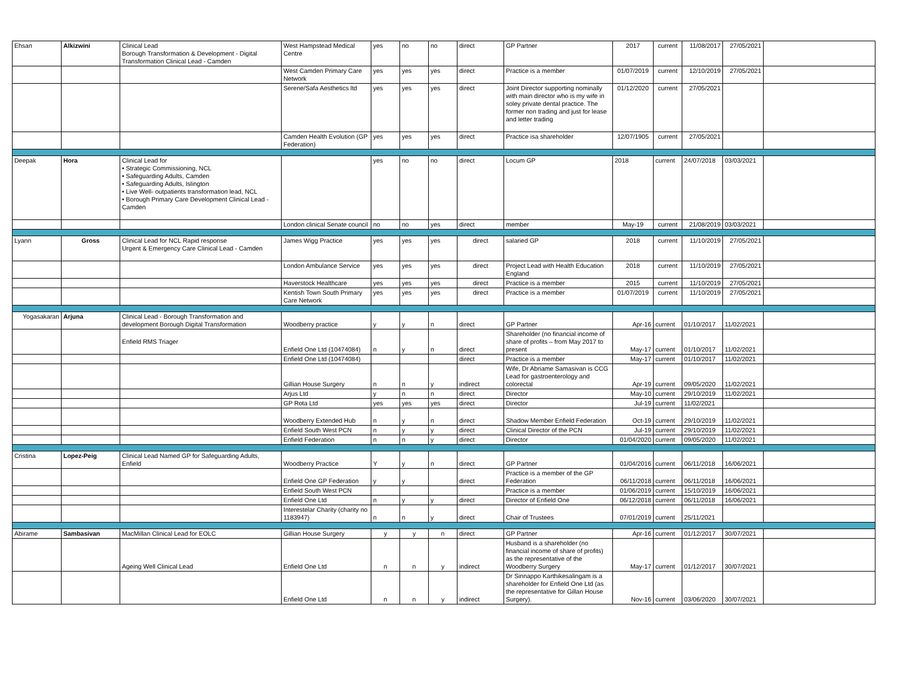| Ehsan | Alkizwini | Clinical Lead Borough Transformation & Development - Digital Transformation Clinical Lead - Camden | West Hampstead Medical Centre | yes | no | no | direct | GP Partner | 2017 | current | 11/08/2017 | 27/05/2021 | |
| | | | West Camden Primary Care Network | yes | yes | yes | direct | Practice is a member | 01/07/2019 | current | 12/10/2019 | 27/05/2021 | |
| | | | Serene/Safa Aesthetics ltd | yes | yes | yes | direct | Joint Director supporting nominally with main director who is my wife in soley private dental practice. The former non trading and just for lease and letter trading | 01/12/2020 | current | 27/05/2021 | | |
| | | | Camden Health Evolution (GP Federation) | yes | yes | yes | direct | Practice isa shareholder | 12/07/1905 | current | 27/05/2021 | | |
| Deepak | Hora | Clinical Lead for • Strategic Commissioning, NCL • Safeguarding Adults, Camden • Safeguarding Adults, Islington • Live Well- outpatients transformation lead, NCL • Borough Primary Care Development Clinical Lead - Camden | | yes | no | no | direct | Locum GP | 2018 | current | 24/07/2018 | 03/03/2021 | |
| | | | London clinical Senate council | no | no | yes | direct | member | May-19 | current | 21/08/2019 | 03/03/2021 | |
| Lyann | Gross | Clinical Lead for NCL Rapid response Urgent & Emergency Care Clinical Lead - Camden | James Wigg Practice | yes | yes | yes | direct | salaried GP | 2018 | current | 11/10/2019 | 27/05/2021 | |
| | | | London Ambulance Service | yes | yes | yes | direct | Project Lead with Health Education England | 2018 | current | 11/10/2019 | 27/05/2021 | |
| | | | Haverstock Healthcare | yes | yes | yes | direct | Practice is a member | 2015 | current | 11/10/2019 | 27/05/2021 | |
| | | | Kentish Town South Primary Care Network | yes | yes | yes | direct | Practice is a member | 01/07/2019 | current | 11/10/2019 | 27/05/2021 | |
| Yogasakaran | Arjuna | Clinical Lead - Borough Transformation and development Borough Digital Transformation | Woodberry practice | y | y | n | direct | GP Partner | Apr-16 | current | 01/10/2017 | 11/02/2021 | |
| | | Enfield RMS Triager | Enfield One Ltd (10474084) | n | y | n | direct | Shareholder (no financial income of share of profits – from May 2017 to present | May-17 | current | 01/10/2017 | 11/02/2021 | |
| | | | Enfield One Ltd (10474084) | | | | direct | Practice is a member | May-17 | current | 01/10/2017 | 11/02/2021 | |
| | | | Gillian House Surgery | n | n | y | indirect | Wife, Dr Abriame Samasivan is CCG Lead for gastroenterology and colorectal | Apr-19 | current | 09/05/2020 | 11/02/2021 | |
| | | | Arjus Ltd | y | n | n | direct | Director | May-10 | current | 29/10/2019 | 11/02/2021 | |
| | | | GP Rota Ltd | yes | yes | yes | direct | Director | Jul-19 | current | 11/02/2021 | | |
| | | | Woodberry Extended Hub | n | y | n | direct | Shadow Member Enfield Federation | Oct-19 | current | 29/10/2019 | 11/02/2021 | |
| | | | Enfield South West PCN | n | y | y | direct | Clinical Director of the PCN | Jul-19 | current | 29/10/2019 | 11/02/2021 | |
| | | | Enfield Federation | n | n | y | direct | Director | 01/04/2020 | current | 09/05/2020 | 11/02/2021 | |
| Cristina | Lopez-Peig | Clinical Lead Named GP for Safeguarding Adults, Enfield | Woodberry Practice | Y | y | n | direct | GP Partner | 01/04/2016 | current | 06/11/2018 | 16/06/2021 | |
| | | | Enfield One GP Federation | y | y | | direct | Practice is a member of the GP Federation | 06/11/2018 | current | 06/11/2018 | 16/06/2021 | |
| | | | Enfield South West PCN | | | | | Practice is a member | 01/06/2019 | current | 15/10/2019 | 16/06/2021 | |
| | | | Enfield One Ltd | n | y | y | direct | Director of Enfield One | 06/12/2018 | current | 06/11/2018 | 16/06/2021 | |
| | | | Interestelar Charity (charity no 1183947) | n | n | y | direct | Chair of Trustees | 07/01/2019 | current | 25/11/2021 | | |
| Abirame | Sambasivan | MacMillan Clinical Lead for EOLC | Gillian House Surgery | y | y | n | direct | GP Partner | Apr-16 | current | 01/12/2017 | 30/07/2021 | |
| | | Ageing Well Clinical Lead | Enfield One Ltd | n | n | y | indirect | Husband is a shareholder (no financial income of share of profits) as the representative of the Woodberry Surgery | May-17 | current | 01/12/2017 | 30/07/2021 | |
| | | | Enfield One Ltd | n | n | y | indirect | Dr Sinnappo Karthikesalingam is a shareholder for Enfield One Ltd (as the representative for Gillan House Surgery). | Nov-16 | current | 03/06/2020 | 30/07/2021 | |